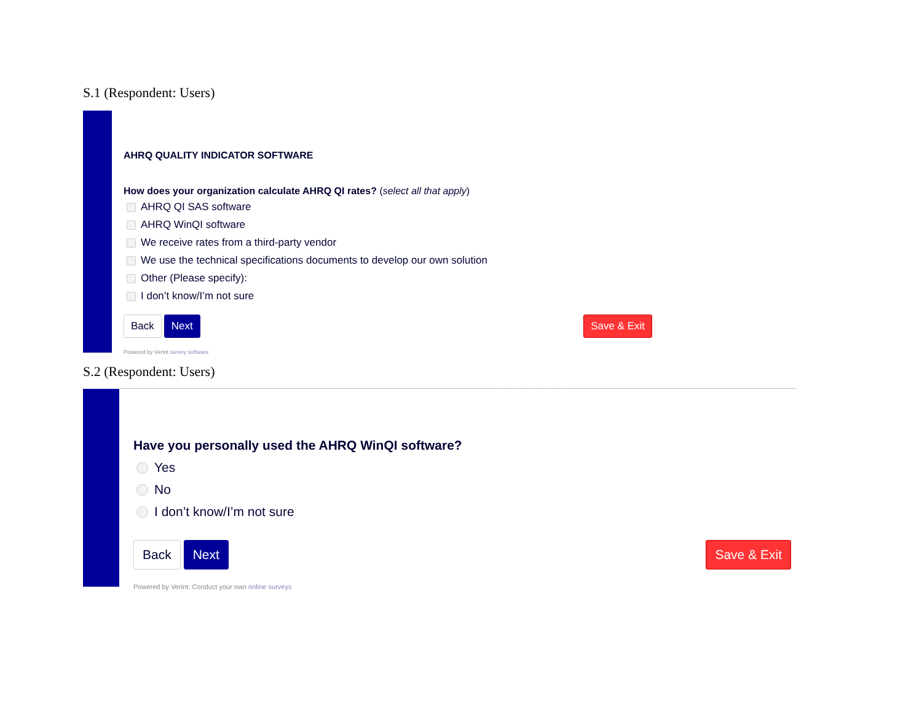S.1 (Respondent: Users)
AHRQ QUALITY INDICATOR SOFTWARE
How does your organization calculate AHRQ QI rates? (select all that apply)
AHRQ QI SAS software
AHRQ WinQI software
We receive rates from a third-party vendor
We use the technical specifications documents to develop our own solution
Other (Please specify):
I don’t know/I’m not sure
Back Next Save & Exit
Powered by Verint survey software
S.2 (Respondent: Users)
Have you personally used the AHRQ WinQI software?
Yes
No
I don’t know/I’m not sure
Back Next Save & Exit
Powered by Verint: Conduct your own online surveys